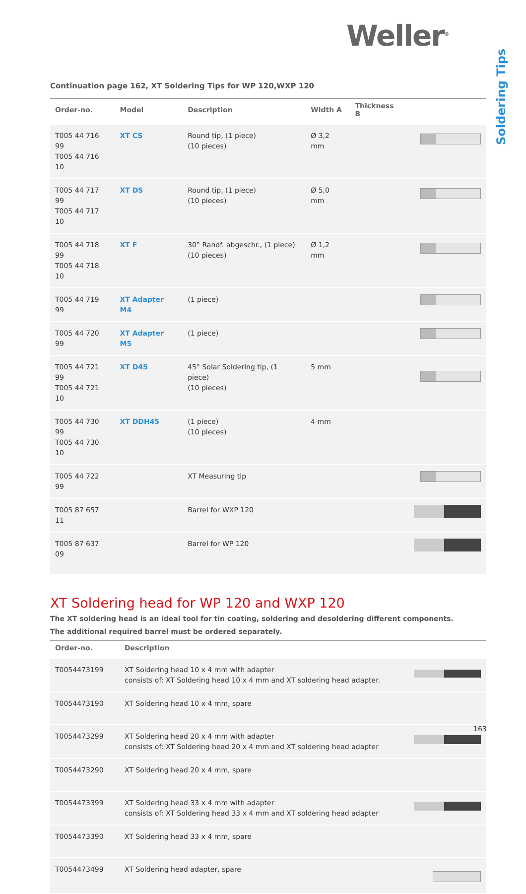Weller<sup>®</sup>
Soldering Tips
Continuation page 162, XT Soldering Tips for WP 120,WXP 120
| Order-no. | Model | Description | Width A | Thickness B | |
| --- | --- | --- | --- | --- | --- |
| T005 44 716 99 T005 44 716 10 | XT CS | Round tip, (1 piece) (10 pieces) | Ø 3,2 mm | | |
| T005 44 717 99 T005 44 717 10 | XT DS | Round tip, (1 piece) (10 pieces) | Ø 5,0 mm | | |
| T005 44 718 99 T005 44 718 10 | XT F | 30° Randf. abgeschr., (1 piece) (10 pieces) | Ø 1,2 mm | | |
| T005 44 719 99 | XT Adapter M4 | (1 piece) | | | |
| T005 44 720 99 | XT Adapter M5 | (1 piece) | | | |
| T005 44 721 99 T005 44 721 10 | XT D45 | 45° Solar Soldering tip, (1 piece) (10 pieces) | 5 mm | | |
| T005 44 730 99 T005 44 730 10 | XT DDH45 | (1 piece) (10 pieces) | 4 mm | | |
| T005 44 722 99 | | XT Measuring tip | | | |
| T005 87 657 11 | | Barrel for WXP 120 | | | |
| T005 87 637 09 | | Barrel for WP 120 | | | |
XT Soldering head for WP 120 and WXP 120
The XT soldering head is an ideal tool for tin coating, soldering and desoldering different components.
The additional required barrel must be ordered separately.
| Order-no. | Description | |
| --- | --- | --- |
| T0054473199 | XT Soldering head 10 x 4 mm with adapter consists of: XT Soldering head 10 x 4 mm and XT soldering head adapter. | |
| T0054473190 | XT Soldering head 10 x 4 mm, spare | |
| T0054473299 | XT Soldering head 20 x 4 mm with adapter consists of: XT Soldering head 20 x 4 mm and XT soldering head adapter | |
| T0054473290 | XT Soldering head 20 x 4 mm, spare | |
| T0054473399 | XT Soldering head 33 x 4 mm with adapter consists of: XT Soldering head 33 x 4 mm and XT soldering head adapter | |
| T0054473390 | XT Soldering head 33 x 4 mm, spare | |
| T0054473499 | XT Soldering head adapter, spare | |
163